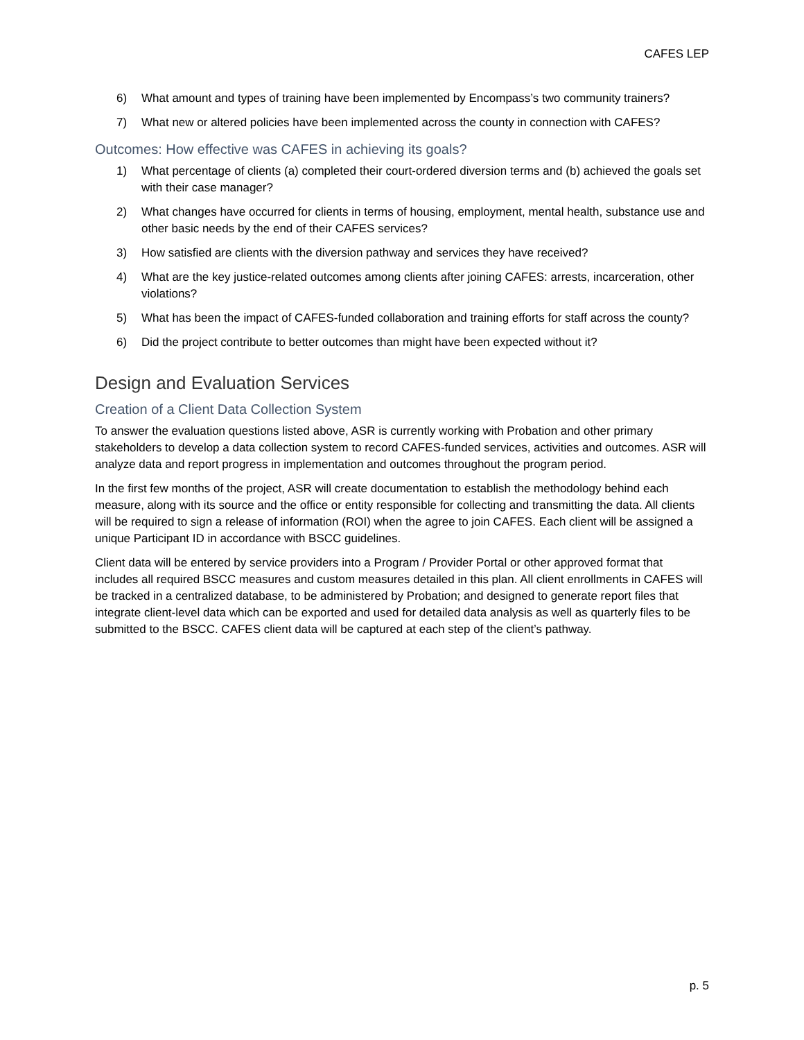CAFES LEP
6) What amount and types of training have been implemented by Encompass’s two community trainers?
7) What new or altered policies have been implemented across the county in connection with CAFES?
Outcomes: How effective was CAFES in achieving its goals?
1) What percentage of clients (a) completed their court-ordered diversion terms and (b) achieved the goals set with their case manager?
2) What changes have occurred for clients in terms of housing, employment, mental health, substance use and other basic needs by the end of their CAFES services?
3) How satisfied are clients with the diversion pathway and services they have received?
4) What are the key justice-related outcomes among clients after joining CAFES: arrests, incarceration, other violations?
5) What has been the impact of CAFES-funded collaboration and training efforts for staff across the county?
6) Did the project contribute to better outcomes than might have been expected without it?
Design and Evaluation Services
Creation of a Client Data Collection System
To answer the evaluation questions listed above, ASR is currently working with Probation and other primary stakeholders to develop a data collection system to record CAFES-funded services, activities and outcomes. ASR will analyze data and report progress in implementation and outcomes throughout the program period.
In the first few months of the project, ASR will create documentation to establish the methodology behind each measure, along with its source and the office or entity responsible for collecting and transmitting the data. All clients will be required to sign a release of information (ROI) when the agree to join CAFES. Each client will be assigned a unique Participant ID in accordance with BSCC guidelines.
Client data will be entered by service providers into a Program / Provider Portal or other approved format that includes all required BSCC measures and custom measures detailed in this plan. All client enrollments in CAFES will be tracked in a centralized database, to be administered by Probation; and designed to generate report files that integrate client-level data which can be exported and used for detailed data analysis as well as quarterly files to be submitted to the BSCC. CAFES client data will be captured at each step of the client’s pathway.
p. 5